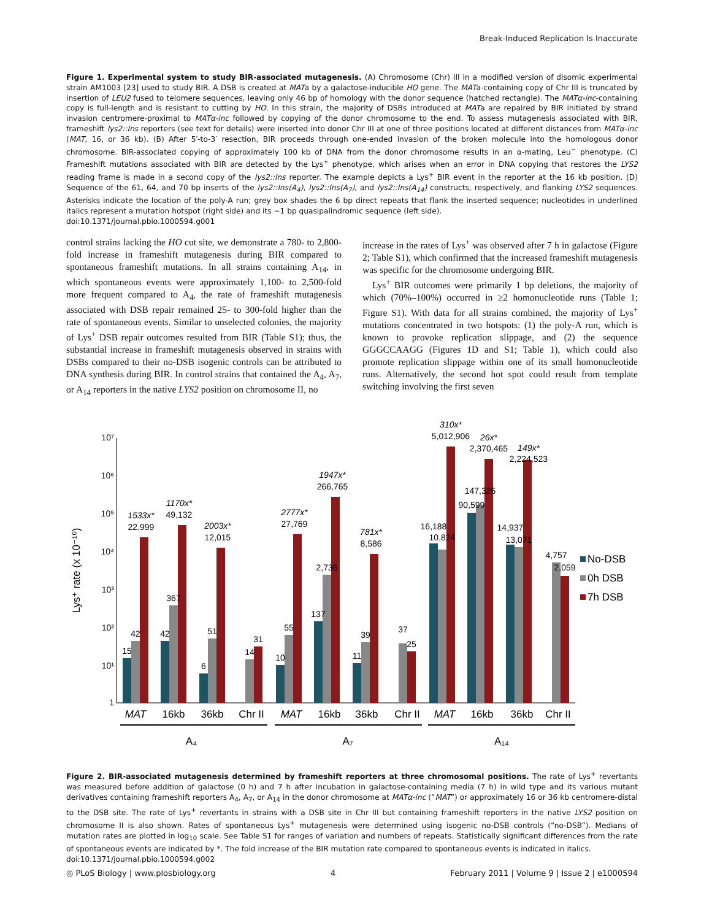Break-Induced Replication Is Inaccurate
Figure 1. Experimental system to study BIR-associated mutagenesis. (A) Chromosome (Chr) III in a modified version of disomic experimental strain AM1003 [23] used to study BIR. A DSB is created at MATa by a galactose-inducible HO gene. The MATa-containing copy of Chr III is truncated by insertion of LEU2 fused to telomere sequences, leaving only 46 bp of homology with the donor sequence (hatched rectangle). The MATα-inc-containing copy is full-length and is resistant to cutting by HO. In this strain, the majority of DSBs introduced at MATa are repaired by BIR initiated by strand invasion centromere-proximal to MATα-inc followed by copying of the donor chromosome to the end. To assess mutagenesis associated with BIR, frameshift lys2::Ins reporters (see text for details) were inserted into donor Chr III at one of three positions located at different distances from MATα-inc (MAT, 16, or 36 kb). (B) After 5′-to-3′ resection, BIR proceeds through one-ended invasion of the broken molecule into the homologous donor chromosome. BIR-associated copying of approximately 100 kb of DNA from the donor chromosome results in an α-mating, Leu<sup>−</sup> phenotype. (C) Frameshift mutations associated with BIR are detected by the Lys<sup>+</sup> phenotype, which arises when an error in DNA copying that restores the LYS2 reading frame is made in a second copy of the lys2::Ins reporter. The example depicts a Lys<sup>+</sup> BIR event in the reporter at the 16 kb position. (D) Sequence of the 61, 64, and 70 bp inserts of the lys2::Ins(A<sub>4</sub>), lys2::Ins(A<sub>7</sub>), and lys2::Ins(A<sub>14</sub>) constructs, respectively, and flanking LYS2 sequences. Asterisks indicate the location of the poly-A run; grey box shades the 6 bp direct repeats that flank the inserted sequence; nucleotides in underlined italics represent a mutation hotspot (right side) and its −1 bp quasipalindromic sequence (left side).
doi:10.1371/journal.pbio.1000594.g001
control strains lacking the HO cut site, we demonstrate a 780- to 2,800-fold increase in frameshift mutagenesis during BIR compared to spontaneous frameshift mutations. In all strains containing A<sub>14</sub>, in which spontaneous events were approximately 1,100- to 2,500-fold more frequent compared to A<sub>4</sub>, the rate of frameshift mutagenesis associated with DSB repair remained 25- to 300-fold higher than the rate of spontaneous events. Similar to unselected colonies, the majority of Lys<sup>+</sup> DSB repair outcomes resulted from BIR (Table S1); thus, the substantial increase in frameshift mutagenesis observed in strains with DSBs compared to their no-DSB isogenic controls can be attributed to DNA synthesis during BIR. In control strains that contained the A<sub>4</sub>, A<sub>7</sub>, or A<sub>14</sub> reporters in the native LYS2 position on chromosome II, no
increase in the rates of Lys<sup>+</sup> was observed after 7 h in galactose (Figure 2; Table S1), which confirmed that the increased frameshift mutagenesis was specific for the chromosome undergoing BIR.
Lys<sup>+</sup> BIR outcomes were primarily 1 bp deletions, the majority of which (70%–100%) occurred in ≥2 homonucleotide runs (Table 1; Figure S1). With data for all strains combined, the majority of Lys<sup>+</sup> mutations concentrated in two hotspots: (1) the poly-A run, which is known to provoke replication slippage, and (2) the sequence GGGCCAAGG (Figures 1D and S1; Table 1), which could also promote replication slippage within one of its small homonucleotide runs. Alternatively, the second hot spot could result from template switching involving the first seven
10⁷
10⁶
10⁵
10⁴
10³
10²
10¹
1
Lys⁺ rate (x 10⁻¹⁰)
1533x*
22,999
1170x*
49,132
2003x*
12,015
2777x*
27,769
1947x*
266,765
781x*
8,586
310x*
5,012,906
26x*
2,370,465
149x*
2,224,523
15
42
42
367
6
51
14
31
10
55
137
2,736
11
39
37
25
16,188
10,824
90,599
147,325
14,937
13,071
4,757
2,059
No-DSB
0h DSB
7h DSB
MAT
16kb
36kb
Chr II
MAT
16kb
36kb
Chr II
MAT
16kb
36kb
Chr II
A₄
A₇
A₁₄
Figure 2. BIR-associated mutagenesis determined by frameshift reporters at three chromosomal positions. The rate of Lys<sup>+</sup> revertants was measured before addition of galactose (0 h) and 7 h after incubation in galactose-containing media (7 h) in wild type and its various mutant derivatives containing frameshift reporters A<sub>4</sub>, A<sub>7</sub>, or A<sub>14</sub> in the donor chromosome at MATα-inc (“MAT”) or approximately 16 or 36 kb centromere-distal to the DSB site. The rate of Lys<sup>+</sup> revertants in strains with a DSB site in Chr III but containing frameshift reporters in the native LYS2 position on chromosome II is also shown. Rates of spontaneous Lys<sup>+</sup> mutagenesis were determined using isogenic no-DSB controls (“no-DSB”). Medians of mutation rates are plotted in log<sub>10</sub> scale. See Table S1 for ranges of variation and numbers of repeats. Statistically significant differences from the rate of spontaneous events are indicated by *. The fold increase of the BIR mutation rate compared to spontaneous events is indicated in italics.
doi:10.1371/journal.pbio.1000594.g002
◎ PLoS Biology | www.plosbiology.org 4 February 2011 | Volume 9 | Issue 2 | e1000594